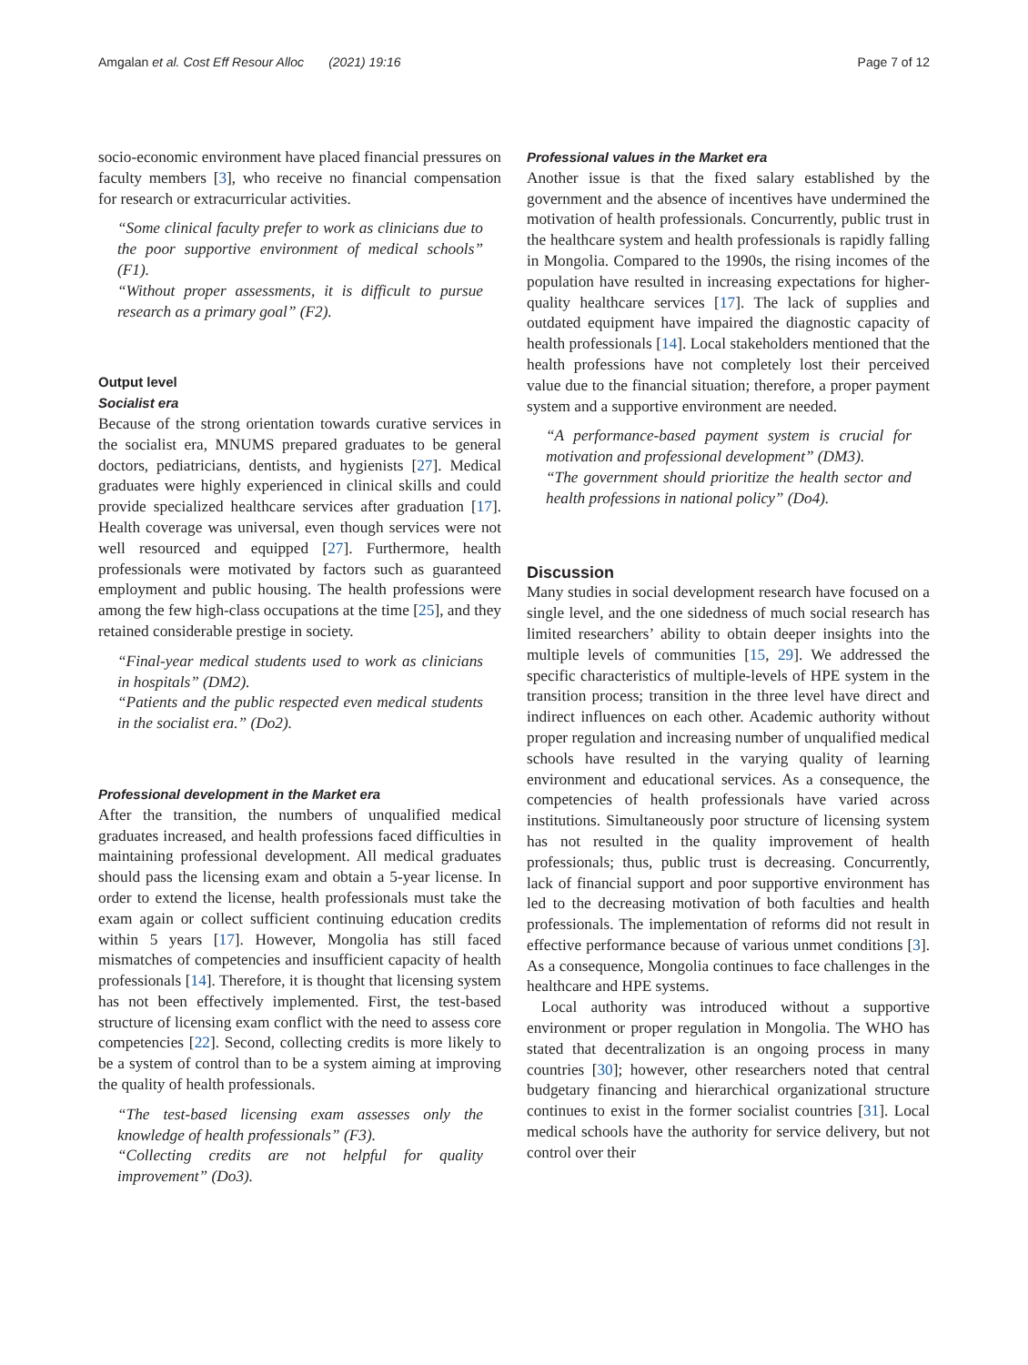Amgalan et al. Cost Eff Resour Alloc (2021) 19:16 Page 7 of 12
socio-economic environment have placed financial pressures on faculty members [3], who receive no financial compensation for research or extracurricular activities.
“Some clinical faculty prefer to work as clinicians due to the poor supportive environment of medical schools” (F1).
“Without proper assessments, it is difficult to pursue research as a primary goal” (F2).
Output level
Socialist era
Because of the strong orientation towards curative services in the socialist era, MNUMS prepared graduates to be general doctors, pediatricians, dentists, and hygienists [27]. Medical graduates were highly experienced in clinical skills and could provide specialized healthcare services after graduation [17]. Health coverage was universal, even though services were not well resourced and equipped [27]. Furthermore, health professionals were motivated by factors such as guaranteed employment and public housing. The health professions were among the few high-class occupations at the time [25], and they retained considerable prestige in society.
“Final-year medical students used to work as clinicians in hospitals” (DM2).
“Patients and the public respected even medical students in the socialist era.” (Do2).
Professional development in the Market era
After the transition, the numbers of unqualified medical graduates increased, and health professions faced difficulties in maintaining professional development. All medical graduates should pass the licensing exam and obtain a 5-year license. In order to extend the license, health professionals must take the exam again or collect sufficient continuing education credits within 5 years [17]. However, Mongolia has still faced mismatches of competencies and insufficient capacity of health professionals [14]. Therefore, it is thought that licensing system has not been effectively implemented. First, the test-based structure of licensing exam conflict with the need to assess core competencies [22]. Second, collecting credits is more likely to be a system of control than to be a system aiming at improving the quality of health professionals.
“The test-based licensing exam assesses only the knowledge of health professionals” (F3).
“Collecting credits are not helpful for quality improvement” (Do3).
Professional values in the Market era
Another issue is that the fixed salary established by the government and the absence of incentives have undermined the motivation of health professionals. Concurrently, public trust in the healthcare system and health professionals is rapidly falling in Mongolia. Compared to the 1990s, the rising incomes of the population have resulted in increasing expectations for higher-quality healthcare services [17]. The lack of supplies and outdated equipment have impaired the diagnostic capacity of health professionals [14]. Local stakeholders mentioned that the health professions have not completely lost their perceived value due to the financial situation; therefore, a proper payment system and a supportive environment are needed.
“A performance-based payment system is crucial for motivation and professional development” (DM3).
“The government should prioritize the health sector and health professions in national policy” (Do4).
Discussion
Many studies in social development research have focused on a single level, and the one sidedness of much social research has limited researchers’ ability to obtain deeper insights into the multiple levels of communities [15, 29]. We addressed the specific characteristics of multiple-levels of HPE system in the transition process; transition in the three level have direct and indirect influences on each other. Academic authority without proper regulation and increasing number of unqualified medical schools have resulted in the varying quality of learning environment and educational services. As a consequence, the competencies of health professionals have varied across institutions. Simultaneously poor structure of licensing system has not resulted in the quality improvement of health professionals; thus, public trust is decreasing. Concurrently, lack of financial support and poor supportive environment has led to the decreasing motivation of both faculties and health professionals. The implementation of reforms did not result in effective performance because of various unmet conditions [3]. As a consequence, Mongolia continues to face challenges in the healthcare and HPE systems.
Local authority was introduced without a supportive environment or proper regulation in Mongolia. The WHO has stated that decentralization is an ongoing process in many countries [30]; however, other researchers noted that central budgetary financing and hierarchical organizational structure continues to exist in the former socialist countries [31]. Local medical schools have the authority for service delivery, but not control over their